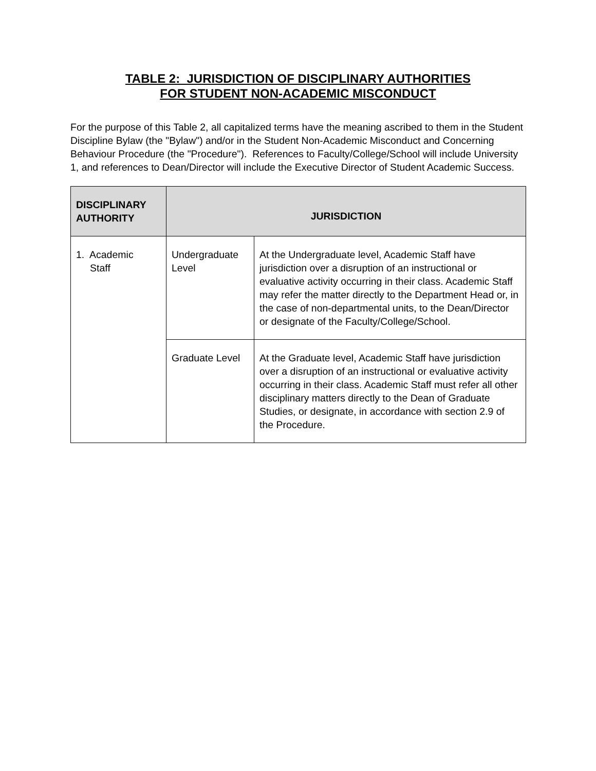TABLE 2: JURISDICTION OF DISCIPLINARY AUTHORITIES
FOR STUDENT NON-ACADEMIC MISCONDUCT
For the purpose of this Table 2, all capitalized terms have the meaning ascribed to them in the Student Discipline Bylaw (the "Bylaw") and/or in the Student Non-Academic Misconduct and Concerning Behaviour Procedure (the "Procedure"). References to Faculty/College/School will include University 1, and references to Dean/Director will include the Executive Director of Student Academic Success.
| DISCIPLINARY AUTHORITY | JURISDICTION | |
| --- | --- | --- |
| 1. Academic Staff | Undergraduate Level | At the Undergraduate level, Academic Staff have jurisdiction over a disruption of an instructional or evaluative activity occurring in their class. Academic Staff may refer the matter directly to the Department Head or, in the case of non-departmental units, to the Dean/Director or designate of the Faculty/College/School. |
| | Graduate Level | At the Graduate level, Academic Staff have jurisdiction over a disruption of an instructional or evaluative activity occurring in their class. Academic Staff must refer all other disciplinary matters directly to the Dean of Graduate Studies, or designate, in accordance with section 2.9 of the Procedure. |